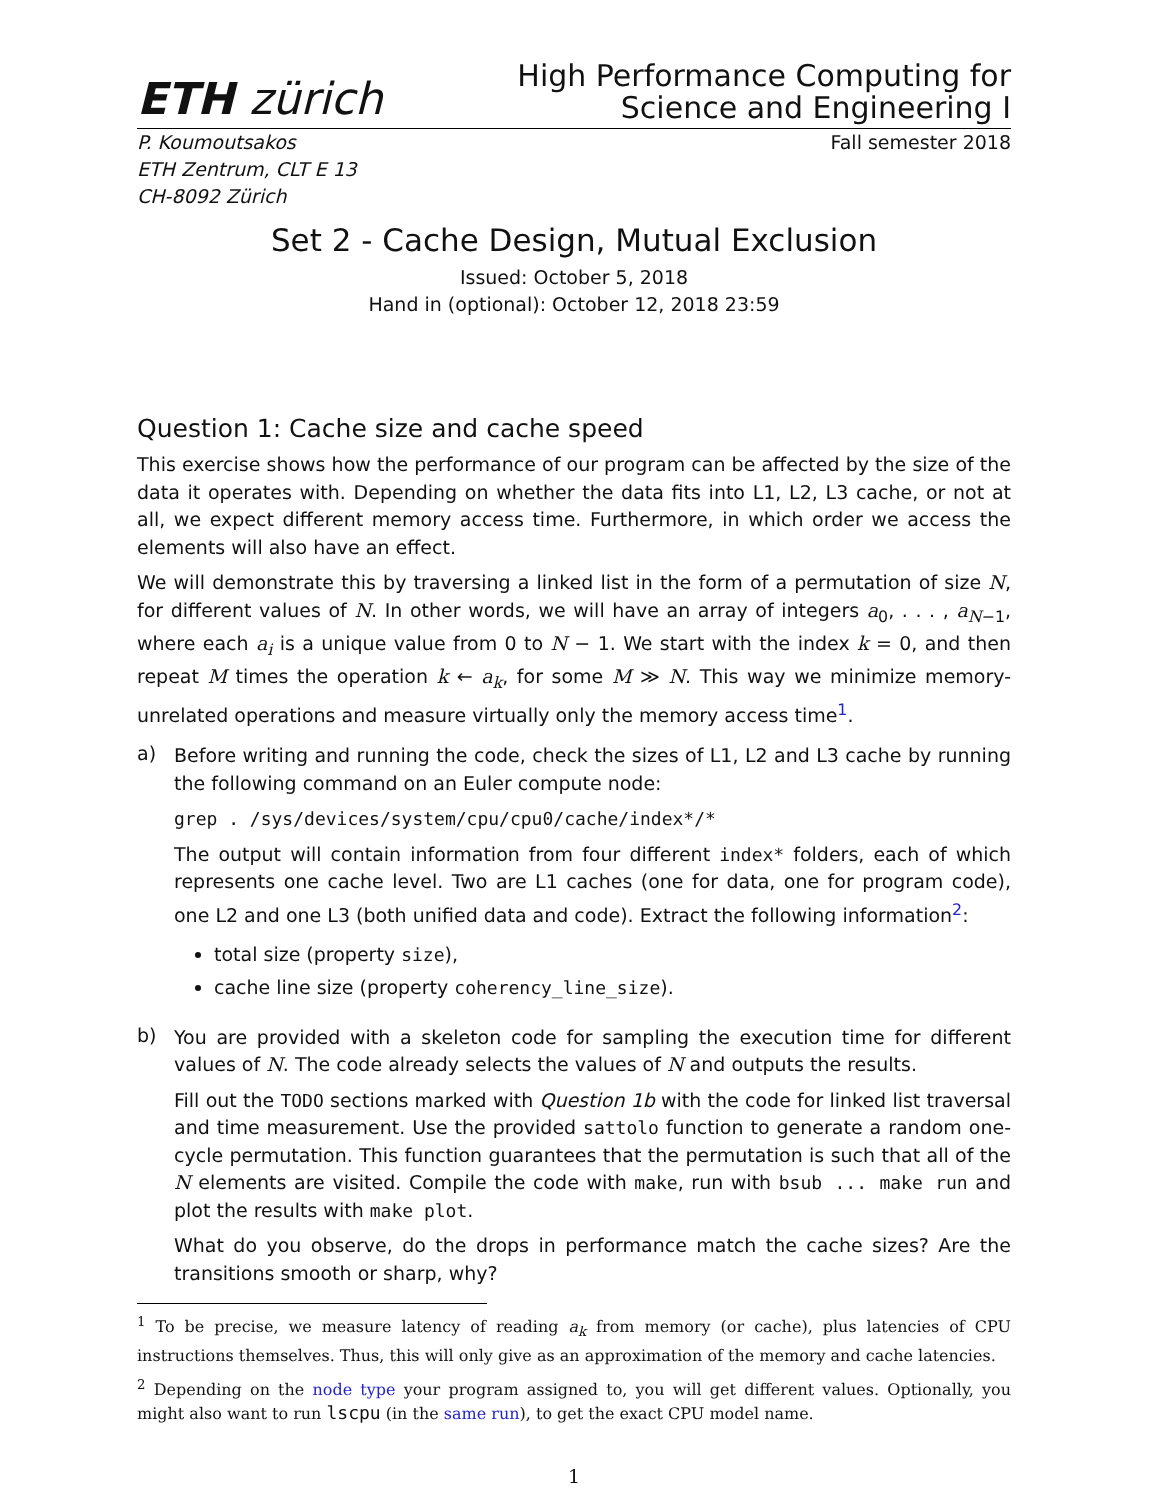ETH zürich
High Performance Computing for
Science and Engineering I
P. Koumoutsakos
ETH Zentrum, CLT E 13
CH-8092 Zürich
Fall semester 2018
Set 2 - Cache Design, Mutual Exclusion
Issued: October 5, 2018
Hand in (optional): October 12, 2018 23:59
Question 1: Cache size and cache speed
This exercise shows how the performance of our program can be affected by the size of the data it operates with. Depending on whether the data fits into L1, L2, L3 cache, or not at all, we expect different memory access time. Furthermore, in which order we access the elements will also have an effect.
We will demonstrate this by traversing a linked list in the form of a permutation of size N, for different values of N. In other words, we will have an array of integers a<sub>0</sub>, . . . , a<sub>N−1</sub>, where each a<sub>i</sub> is a unique value from 0 to N − 1. We start with the index k = 0, and then repeat M times the operation k ← a<sub>k</sub>, for some M ≫ N. This way we minimize memory-unrelated operations and measure virtually only the memory access time<sup>1</sup>.
a)
Before writing and running the code, check the sizes of L1, L2 and L3 cache by running the following command on an Euler compute node:
grep . /sys/devices/system/cpu/cpu0/cache/index*/*
The output will contain information from four different index* folders, each of which represents one cache level. Two are L1 caches (one for data, one for program code), one L2 and one L3 (both unified data and code). Extract the following information<sup>2</sup>:
total size (property size),
cache line size (property coherency_line_size).
b)
You are provided with a skeleton code for sampling the execution time for different values of N. The code already selects the values of N and outputs the results.
Fill out the TODO sections marked with Question 1b with the code for linked list traversal and time measurement. Use the provided sattolo function to generate a random one-cycle permutation. This function guarantees that the permutation is such that all of the N elements are visited. Compile the code with make, run with bsub ... make run and plot the results with make plot.
What do you observe, do the drops in performance match the cache sizes? Are the transitions smooth or sharp, why?
<sup>1</sup> To be precise, we measure latency of reading a<sub>k</sub> from memory (or cache), plus latencies of CPU instructions themselves. Thus, this will only give as an approximation of the memory and cache latencies.
<sup>2</sup> Depending on the node type your program assigned to, you will get different values. Optionally, you might also want to run lscpu (in the same run), to get the exact CPU model name.
1